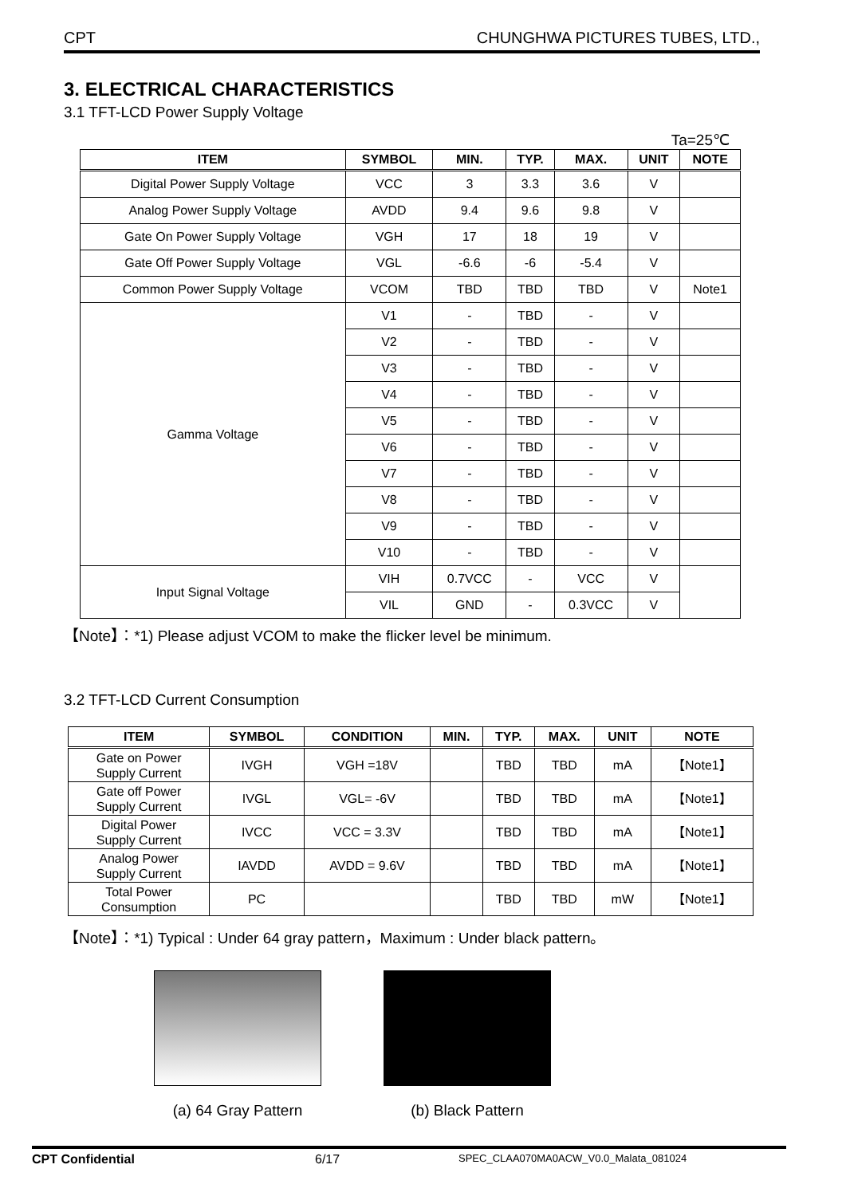CPT CHUNGHWA PICTURES TUBES, LTD.,
3. ELECTRICAL CHARACTERISTICS
3.1 TFT-LCD Power Supply Voltage
Ta=25℃
| ITEM | SYMBOL | MIN. | TYP. | MAX. | UNIT | NOTE |
| --- | --- | --- | --- | --- | --- | --- |
| Digital Power Supply Voltage | VCC | 3 | 3.3 | 3.6 | V | |
| Analog Power Supply Voltage | AVDD | 9.4 | 9.6 | 9.8 | V | |
| Gate On Power Supply Voltage | VGH | 17 | 18 | 19 | V | |
| Gate Off Power Supply Voltage | VGL | -6.6 | -6 | -5.4 | V | |
| Common Power Supply Voltage | VCOM | TBD | TBD | TBD | V | Note1 |
| Gamma Voltage | V1 | - | TBD | - | V | |
| | V2 | - | TBD | - | V | |
| | V3 | - | TBD | - | V | |
| | V4 | - | TBD | - | V | |
| | V5 | - | TBD | - | V | |
| | V6 | - | TBD | - | V | |
| | V7 | - | TBD | - | V | |
| | V8 | - | TBD | - | V | |
| | V9 | - | TBD | - | V | |
| | V10 | - | TBD | - | V | |
| Input Signal Voltage | VIH | 0.7VCC | - | VCC | V | |
| | VIL | GND | - | 0.3VCC | V | |
【Note】：*1) Please adjust VCOM to make the flicker level be minimum.
3.2 TFT-LCD Current Consumption
| ITEM | SYMBOL | CONDITION | MIN. | TYP. | MAX. | UNIT | NOTE |
| --- | --- | --- | --- | --- | --- | --- | --- |
| Gate on Power Supply Current | IVGH | VGH =18V | | TBD | TBD | mA | 【Note1】 |
| Gate off Power Supply Current | IVGL | VGL= -6V | | TBD | TBD | mA | 【Note1】 |
| Digital Power Supply Current | IVCC | VCC = 3.3V | | TBD | TBD | mA | 【Note1】 |
| Analog Power Supply Current | IAVDD | AVDD = 9.6V | | TBD | TBD | mA | 【Note1】 |
| Total Power Consumption | PC | | | TBD | TBD | mW | 【Note1】 |
【Note】：*1) Typical : Under 64 gray pattern，Maximum : Under black pattern。
(a) 64 Gray Pattern (b) Black Pattern
CPT Confidential 6/17 SPEC_CLAA070MA0ACW_V0.0_Malata_081024